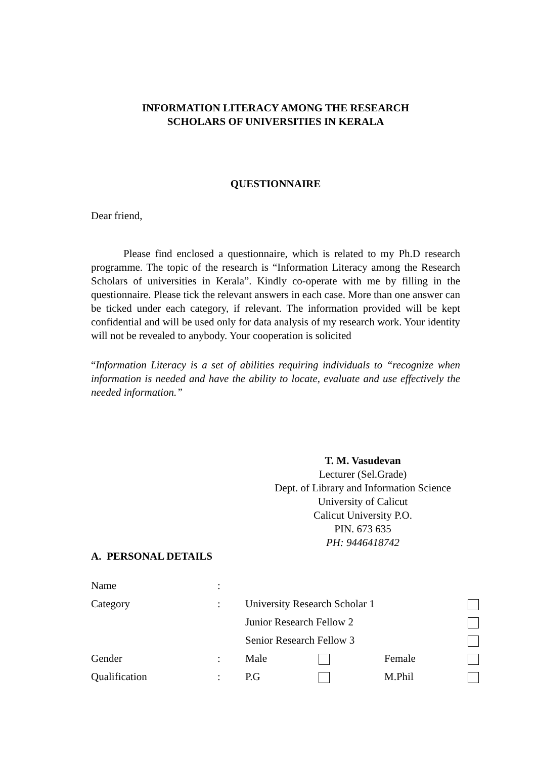INFORMATION LITERACY AMONG THE RESEARCH
SCHOLARS OF UNIVERSITIES IN KERALA
QUESTIONNAIRE
Dear friend,
Please find enclosed a questionnaire, which is related to my Ph.D research programme. The topic of the research is “Information Literacy among the Research Scholars of universities in Kerala”. Kindly co-operate with me by filling in the questionnaire. Please tick the relevant answers in each case. More than one answer can be ticked under each category, if relevant. The information provided will be kept confidential and will be used only for data analysis of my research work. Your identity will not be revealed to anybody. Your cooperation is solicited
“Information Literacy is a set of abilities requiring individuals to “recognize when information is needed and have the ability to locate, evaluate and use effectively the needed information.”
T. M. Vasudevan
Lecturer (Sel.Grade)
Dept. of Library and Information Science
University of Calicut
Calicut University P.O.
PIN. 673 635
PH: 9446418742
A. PERSONAL DETAILS
| Name | : | | | | |
| Category | : | University Research Scholar 1 | | | |
| | | Junior Research Fellow 2 | | | |
| | | Senior Research Fellow 3 | | | |
| Gender | : | Male | | Female | |
| Qualification | : | P.G | | M.Phil | |